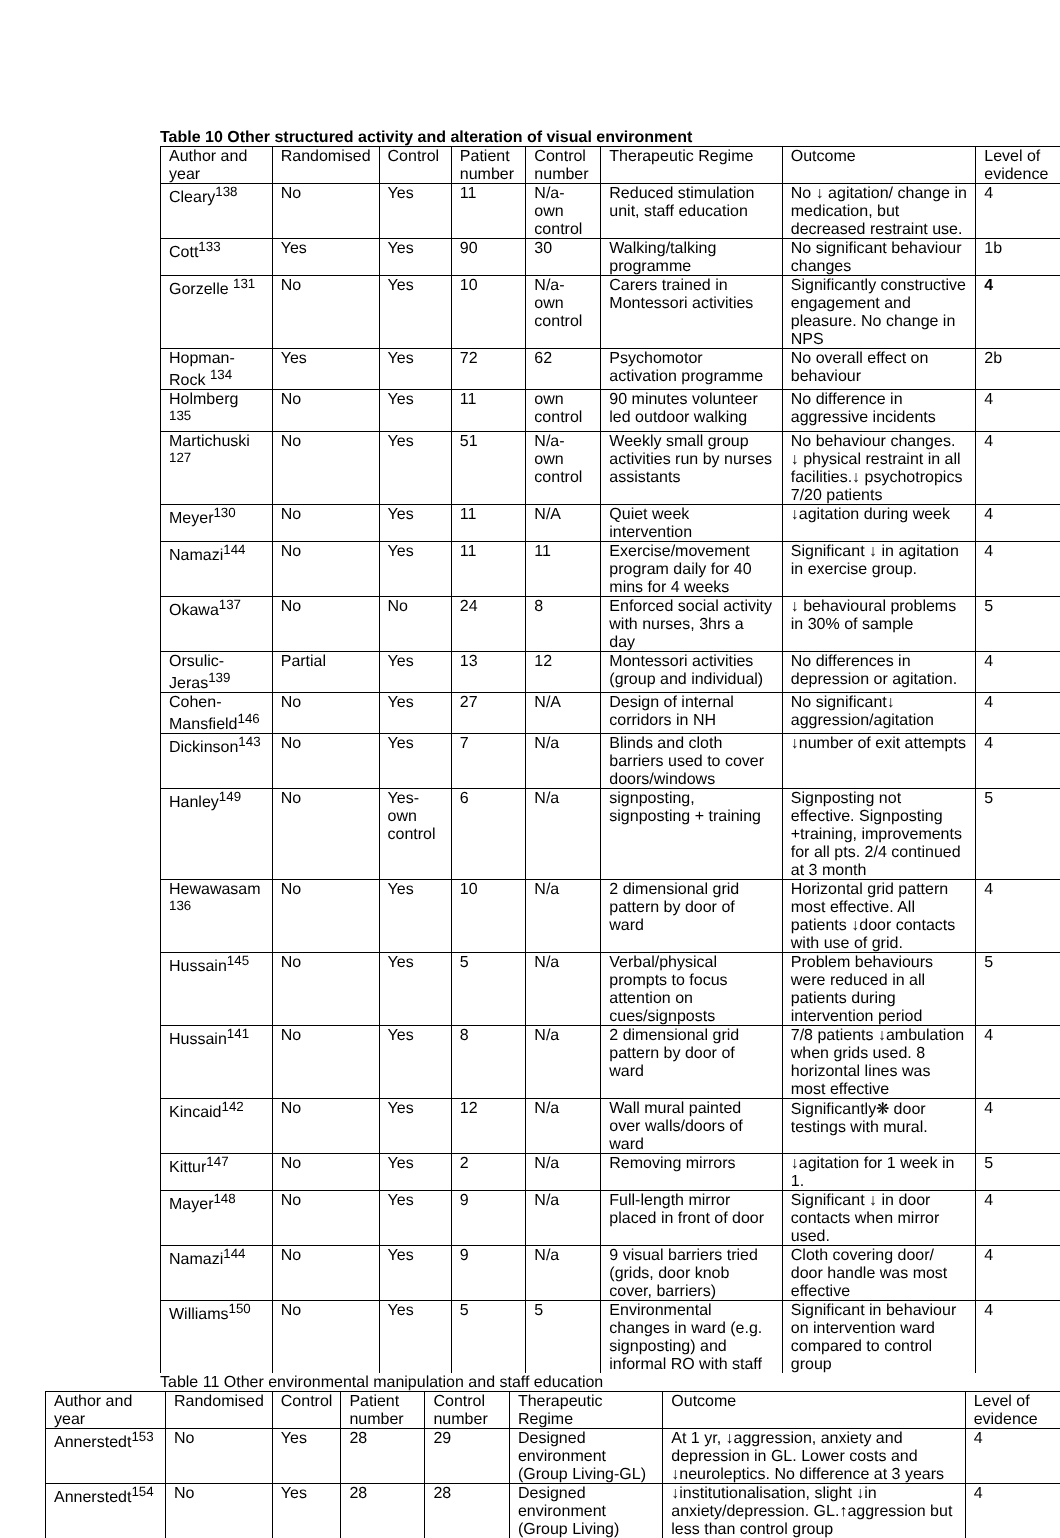Table 10 Other structured activity and alteration of visual environment
| Author and year | Randomised | Control | Patient number | Control number | Therapeutic Regime | Outcome | Level of evidence |
| --- | --- | --- | --- | --- | --- | --- | --- |
| Cleary<sup>138</sup> | No | Yes | 11 | N/a-own control | Reduced stimulation unit, staff education | No ↓ agitation/ change in medication, but decreased restraint use. | 4 |
| Cott<sup>133</sup> | Yes | Yes | 90 | 30 | Walking/talking programme | No significant behaviour changes | 1b |
| Gorzelle <sup>131</sup> | No | Yes | 10 | N/a- own control | Carers trained in Montessori activities | Significantly constructive engagement and pleasure. No change in NPS | 4 |
| Hopman-Rock <sup>134</sup> | Yes | Yes | 72 | 62 | Psychomotor activation programme | No overall effect on behaviour | 2b |
| Holmberg <sup>135</sup> | No | Yes | 11 | own control | 90 minutes volunteer led outdoor walking | No difference in aggressive incidents | 4 |
| Martichuski <sup>127</sup> | No | Yes | 51 | N/a- own control | Weekly small group activities run by nurses assistants | No behaviour changes. ↓ physical restraint in all facilities.↓ psychotropics 7/20 patients | 4 |
| Meyer<sup>130</sup> | No | Yes | 11 | N/A | Quiet week intervention | ↓agitation during week | 4 |
| Namazi<sup>144</sup> | No | Yes | 11 | 11 | Exercise/movement program daily for 40 mins for 4 weeks | Significant ↓ in agitation in exercise group. | 4 |
| Okawa<sup>137</sup> | No | No | 24 | 8 | Enforced social activity with nurses, 3hrs a day | ↓ behavioural problems in 30% of sample | 5 |
| Orsulic-Jeras<sup>139</sup> | Partial | Yes | 13 | 12 | Montessori activities (group and individual) | No differences in depression or agitation. | 4 |
| Cohen-Mansfield<sup>146</sup> | No | Yes | 27 | N/A | Design of internal corridors in NH | No significant↓ aggression/agitation | 4 |
| Dickinson<sup>143</sup> | No | Yes | 7 | N/a | Blinds and cloth barriers used to cover doors/windows | ↓number of exit attempts | 4 |
| Hanley<sup>149</sup> | No | Yes-own control | 6 | N/a | signposting, signposting + training | Signposting not effective. Signposting +training, improvements for all pts. 2/4 continued at 3 month | 5 |
| Hewawasam <sup>136</sup> | No | Yes | 10 | N/a | 2 dimensional grid pattern by door of ward | Horizontal grid pattern most effective. All patients ↓door contacts with use of grid. | 4 |
| Hussain<sup>145</sup> | No | Yes | 5 | N/a | Verbal/physical prompts to focus attention on cues/signposts | Problem behaviours were reduced in all patients during intervention period | 5 |
| Hussain<sup>141</sup> | No | Yes | 8 | N/a | 2 dimensional grid pattern by door of ward | 7/8 patients ↓ambulation when grids used. 8 horizontal lines was most effective | 4 |
| Kincaid<sup>142</sup> | No | Yes | 12 | N/a | Wall mural painted over walls/doors of ward | Significantly❋ door testings with mural. | 4 |
| Kittur<sup>147</sup> | No | Yes | 2 | N/a | Removing mirrors | ↓agitation for 1 week in 1. | 5 |
| Mayer<sup>148</sup> | No | Yes | 9 | N/a | Full-length mirror placed in front of door | Significant ↓ in door contacts when mirror used. | 4 |
| Namazi<sup>144</sup> | No | Yes | 9 | N/a | 9 visual barriers tried (grids, door knob cover, barriers) | Cloth covering door/ door handle was most effective | 4 |
| Williams<sup>150</sup> | No | Yes | 5 | 5 | Environmental changes in ward (e.g. signposting) and informal RO with staff | Significant in behaviour on intervention ward compared to control group | 4 |
Table 11 Other environmental manipulation and staff education
| Author and year | Randomised | Control | Patient number | Control number | Therapeutic Regime | Outcome | Level of evidence |
| --- | --- | --- | --- | --- | --- | --- | --- |
| Annerstedt<sup>153</sup> | No | Yes | 28 | 29 | Designed environment (Group Living-GL) | At 1 yr, ↓aggression, anxiety and depression in GL. Lower costs and ↓neuroleptics. No difference at 3 years | 4 |
| Annerstedt<sup>154</sup> | No | Yes | 28 | 28 | Designed environment (Group Living) | ↓institutionalisation, slight ↓in anxiety/depression. GL.↑aggression but less than control group | 4 |